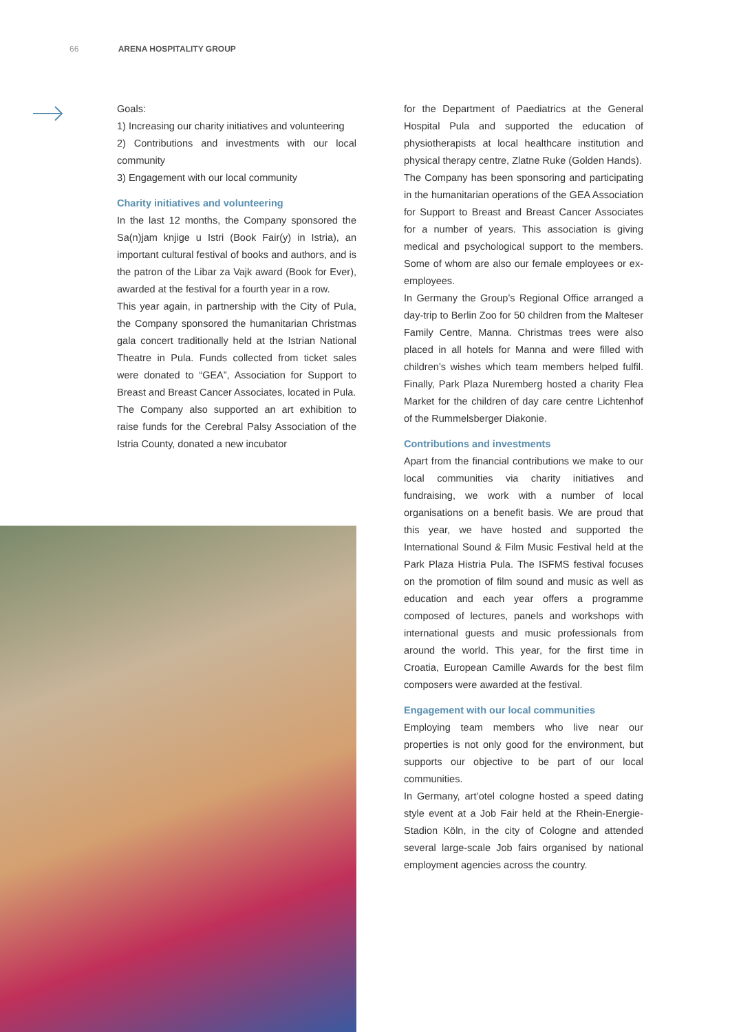66 ARENA HOSPITALITY GROUP
Goals:
1) Increasing our charity initiatives and volunteering
2) Contributions and investments with our local community
3) Engagement with our local community
Charity initiatives and volunteering
In the last 12 months, the Company sponsored the Sa(n)jam knjige u Istri (Book Fair(y) in Istria), an important cultural festival of books and authors, and is the patron of the Libar za Vajk award (Book for Ever), awarded at the festival for a fourth year in a row.
This year again, in partnership with the City of Pula, the Company sponsored the humanitarian Christmas gala concert traditionally held at the Istrian National Theatre in Pula. Funds collected from ticket sales were donated to “GEA”, Association for Support to Breast and Breast Cancer Associates, located in Pula.
The Company also supported an art exhibition to raise funds for the Cerebral Palsy Association of the Istria County, donated a new incubator
for the Department of Paediatrics at the General Hospital Pula and supported the education of physiotherapists at local healthcare institution and physical therapy centre, Zlatne Ruke (Golden Hands).
The Company has been sponsoring and participating in the humanitarian operations of the GEA Association for Support to Breast and Breast Cancer Associates for a number of years. This association is giving medical and psychological support to the members. Some of whom are also our female employees or ex-employees.
In Germany the Group’s Regional Office arranged a day-trip to Berlin Zoo for 50 children from the Malteser Family Centre, Manna. Christmas trees were also placed in all hotels for Manna and were filled with children’s wishes which team members helped fulfil. Finally, Park Plaza Nuremberg hosted a charity Flea Market for the children of day care centre Lichtenhof of the Rummelsberger Diakonie.
Contributions and investments
Apart from the financial contributions we make to our local communities via charity initiatives and fundraising, we work with a number of local organisations on a benefit basis. We are proud that this year, we have hosted and supported the International Sound & Film Music Festival held at the Park Plaza Histria Pula. The ISFMS festival focuses on the promotion of film sound and music as well as education and each year offers a programme composed of lectures, panels and workshops with international guests and music professionals from around the world. This year, for the first time in Croatia, European Camille Awards for the best film composers were awarded at the festival.
Engagement with our local communities
Employing team members who live near our properties is not only good for the environment, but supports our objective to be part of our local communities.
In Germany, art’otel cologne hosted a speed dating style event at a Job Fair held at the Rhein-Energie-Stadion Köln, in the city of Cologne and attended several large-scale Job fairs organised by national employment agencies across the country.